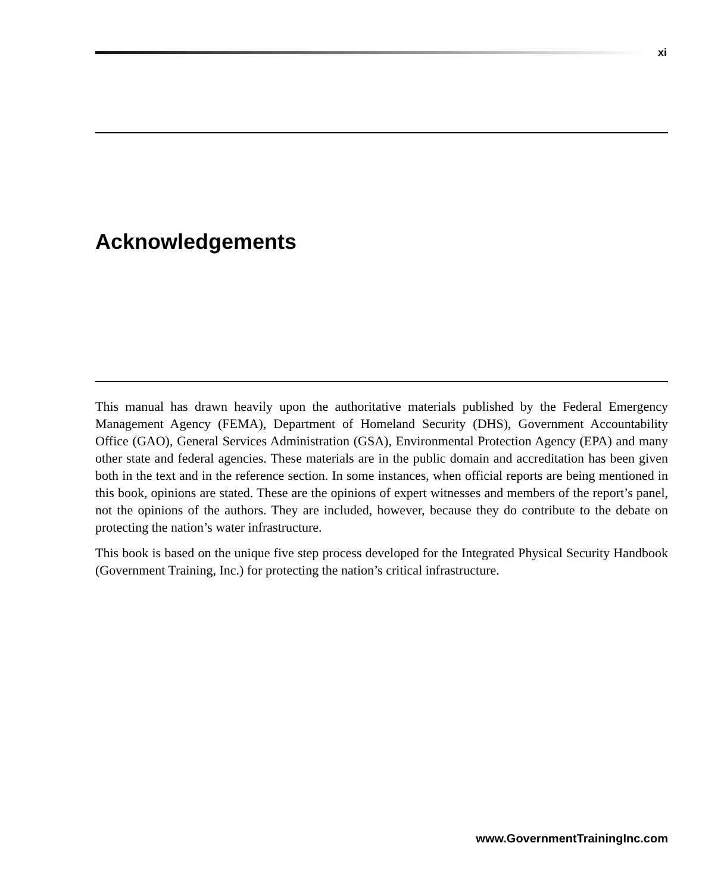xi
Acknowledgements
This manual has drawn heavily upon the authoritative materials published by the Federal Emergency Management Agency (FEMA), Department of Homeland Security (DHS), Government Accountability Office (GAO), General Services Administration (GSA), Environmental Protection Agency (EPA) and many other state and federal agencies. These materials are in the public domain and accreditation has been given both in the text and in the reference section. In some instances, when official reports are being mentioned in this book, opinions are stated. These are the opinions of expert witnesses and members of the report’s panel, not the opinions of the authors. They are included, however, because they do contribute to the debate on protecting the nation’s water infrastructure.
This book is based on the unique five step process developed for the Integrated Physical Security Handbook (Government Training, Inc.) for protecting the nation’s critical infrastructure.
www.GovernmentTrainingInc.com